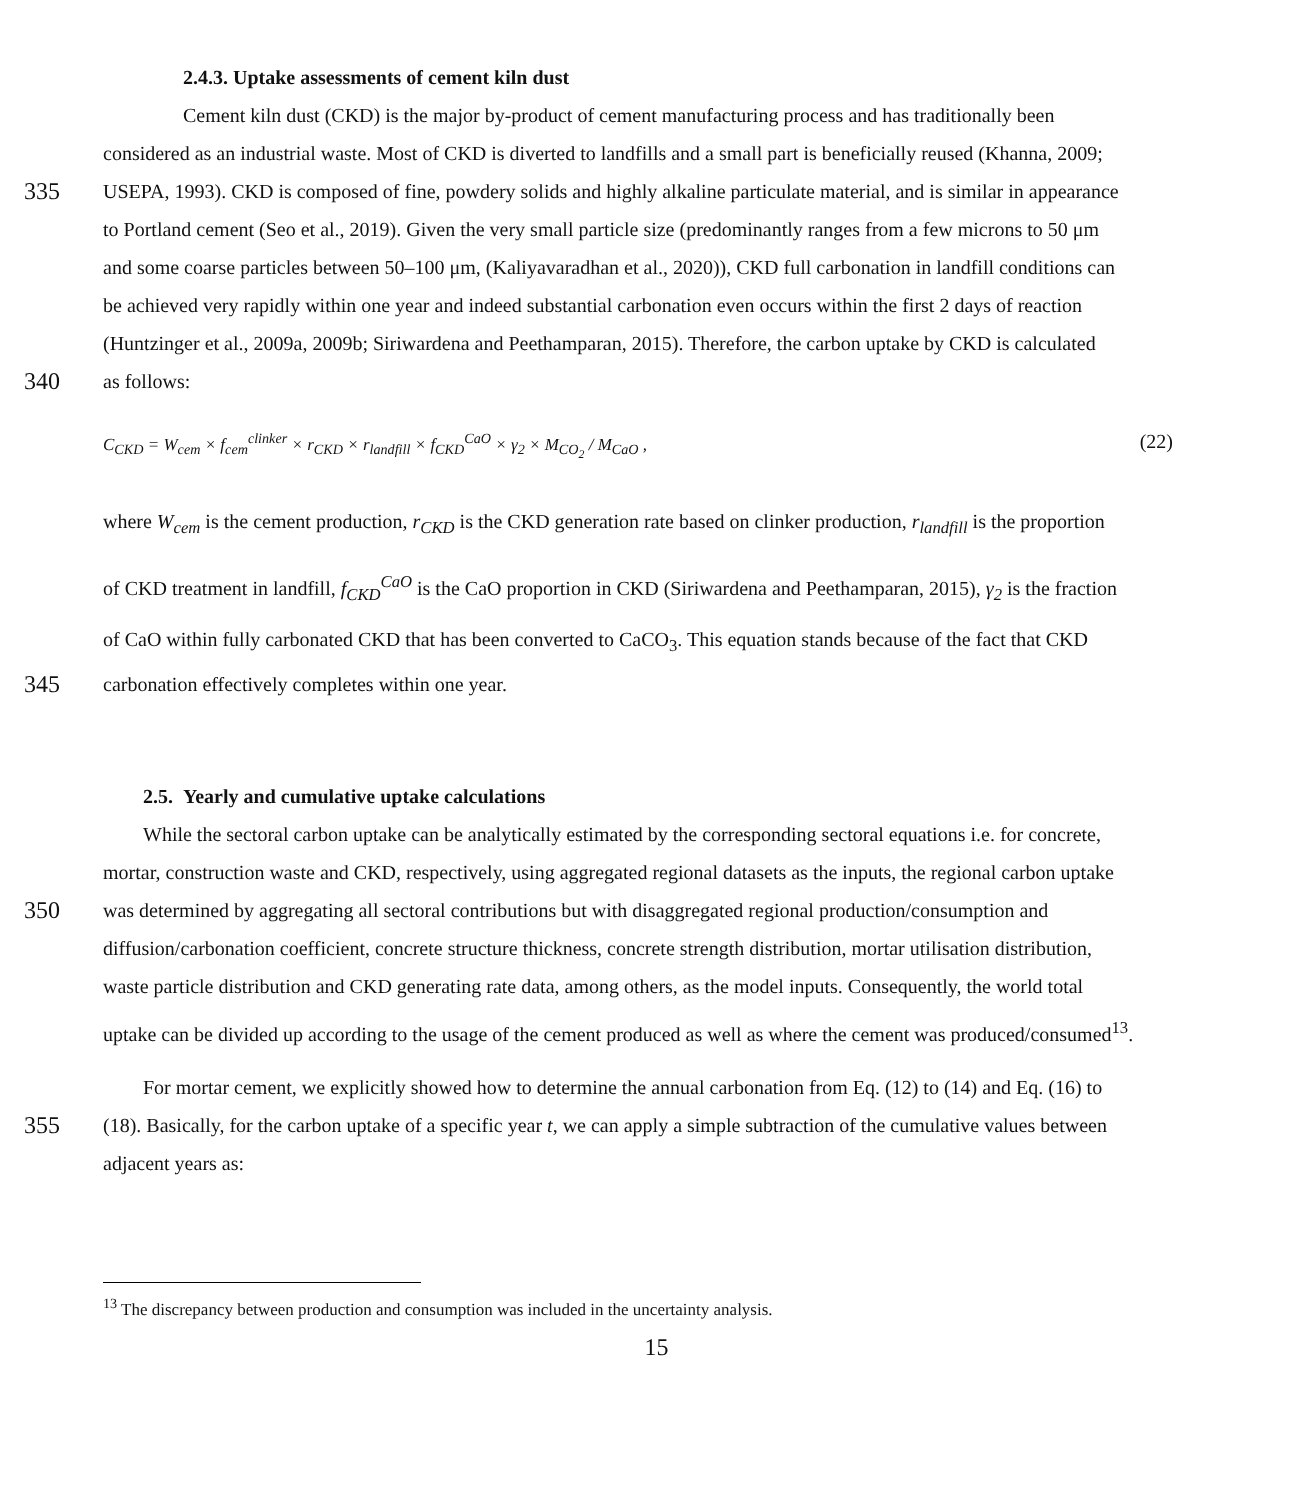2.4.3. Uptake assessments of cement kiln dust
Cement kiln dust (CKD) is the major by-product of cement manufacturing process and has traditionally been
considered as an industrial waste. Most of CKD is diverted to landfills and a small part is beneficially reused (Khanna, 2009;
335
USEPA, 1993). CKD is composed of fine, powdery solids and highly alkaline particulate material, and is similar in appearance
to Portland cement (Seo et al., 2019). Given the very small particle size (predominantly ranges from a few microns to 50 μm
and some coarse particles between 50–100 μm, (Kaliyavaradhan et al., 2020)), CKD full carbonation in landfill conditions can
be achieved very rapidly within one year and indeed substantial carbonation even occurs within the first 2 days of reaction
(Huntzinger et al., 2009a, 2009b; Siriwardena and Peethamparan, 2015). Therefore, the carbon uptake by CKD is calculated
340
as follows:
C<sub>CKD</sub> = W<sub>cem</sub> × f<sub>cem</sub><sup>clinker</sup> × r<sub>CKD</sub> × r<sub>landfill</sub> × f<sub>CKD</sub><sup>CaO</sup> × γ<sub>2</sub> × M<sub>CO<sub>2</sub></sub> / M<sub>CaO</sub> , (22)
where W<sub>cem</sub> is the cement production, r<sub>CKD</sub> is the CKD generation rate based on clinker production, r<sub>landfill</sub> is the proportion
of CKD treatment in landfill, f<sub>CKD</sub><sup>CaO</sup> is the CaO proportion in CKD (Siriwardena and Peethamparan, 2015), γ<sub>2</sub> is the fraction
of CaO within fully carbonated CKD that has been converted to CaCO<sub>3</sub>. This equation stands because of the fact that CKD
345
carbonation effectively completes within one year.
2.5. Yearly and cumulative uptake calculations
While the sectoral carbon uptake can be analytically estimated by the corresponding sectoral equations i.e. for concrete,
mortar, construction waste and CKD, respectively, using aggregated regional datasets as the inputs, the regional carbon uptake
350
was determined by aggregating all sectoral contributions but with disaggregated regional production/consumption and
diffusion/carbonation coefficient, concrete structure thickness, concrete strength distribution, mortar utilisation distribution,
waste particle distribution and CKD generating rate data, among others, as the model inputs. Consequently, the world total
uptake can be divided up according to the usage of the cement produced as well as where the cement was produced/consumed<sup>13</sup>.
For mortar cement, we explicitly showed how to determine the annual carbonation from Eq. (12) to (14) and Eq. (16) to
355
(18). Basically, for the carbon uptake of a specific year t, we can apply a simple subtraction of the cumulative values between
adjacent years as:
<sup>13</sup> The discrepancy between production and consumption was included in the uncertainty analysis.
15